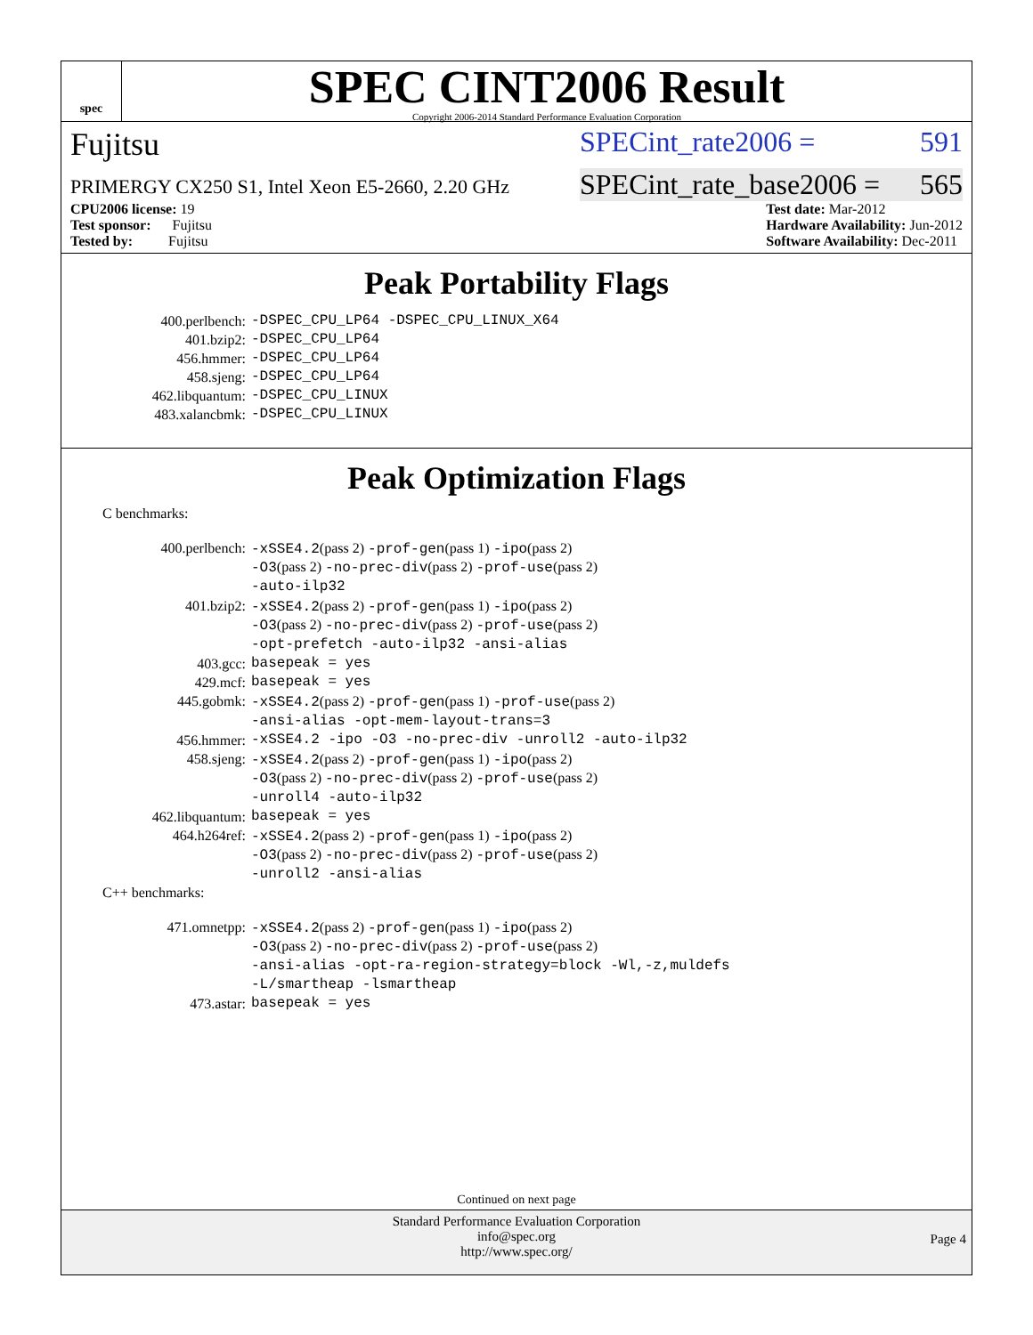spec
SPEC CINT2006 Result
Copyright 2006-2014 Standard Performance Evaluation Corporation
Fujitsu SPECint_rate2006 = 591
PRIMERGY CX250 S1, Intel Xeon E5-2660, 2.20 GHz SPECint_rate_base2006 = 565
CPU2006 license: 19
Test sponsor: Fujitsu
Tested by: Fujitsu
Test date: Mar-2012
Hardware Availability: Jun-2012
Software Availability: Dec-2011
Peak Portability Flags
| 400.perlbench: | -DSPEC_CPU_LP64 -DSPEC_CPU_LINUX_X64 |
| 401.bzip2: | -DSPEC_CPU_LP64 |
| 456.hmmer: | -DSPEC_CPU_LP64 |
| 458.sjeng: | -DSPEC_CPU_LP64 |
| 462.libquantum: | -DSPEC_CPU_LINUX |
| 483.xalancbmk: | -DSPEC_CPU_LINUX |
Peak Optimization Flags
C benchmarks:
| 400.perlbench: | -xSSE4.2 (pass 2) -prof-gen (pass 1) -ipo (pass 2) -O3 (pass 2) -no-prec-div (pass 2) -prof-use (pass 2) -auto-ilp32 |
| 401.bzip2: | -xSSE4.2 (pass 2) -prof-gen (pass 1) -ipo (pass 2) -O3 (pass 2) -no-prec-div (pass 2) -prof-use (pass 2) -opt-prefetch -auto-ilp32 -ansi-alias |
| 403.gcc: | basepeak = yes |
| 429.mcf: | basepeak = yes |
| 445.gobmk: | -xSSE4.2 (pass 2) -prof-gen (pass 1) -prof-use (pass 2) -ansi-alias -opt-mem-layout-trans=3 |
| 456.hmmer: | -xSSE4.2 -ipo -O3 -no-prec-div -unroll2 -auto-ilp32 |
| 458.sjeng: | -xSSE4.2 (pass 2) -prof-gen (pass 1) -ipo (pass 2) -O3 (pass 2) -no-prec-div (pass 2) -prof-use (pass 2) -unroll4 -auto-ilp32 |
| 462.libquantum: | basepeak = yes |
| 464.h264ref: | -xSSE4.2 (pass 2) -prof-gen (pass 1) -ipo (pass 2) -O3 (pass 2) -no-prec-div (pass 2) -prof-use (pass 2) -unroll2 -ansi-alias |
C++ benchmarks:
| 471.omnetpp: | -xSSE4.2 (pass 2) -prof-gen (pass 1) -ipo (pass 2) -O3 (pass 2) -no-prec-div (pass 2) -prof-use (pass 2) -ansi-alias -opt-ra-region-strategy=block -Wl,-z,muldefs -L/smartheap -lsmartheap |
| 473.astar: | basepeak = yes |
Continued on next page
Standard Performance Evaluation Corporation
info@spec.org
http://www.spec.org/
Page 4